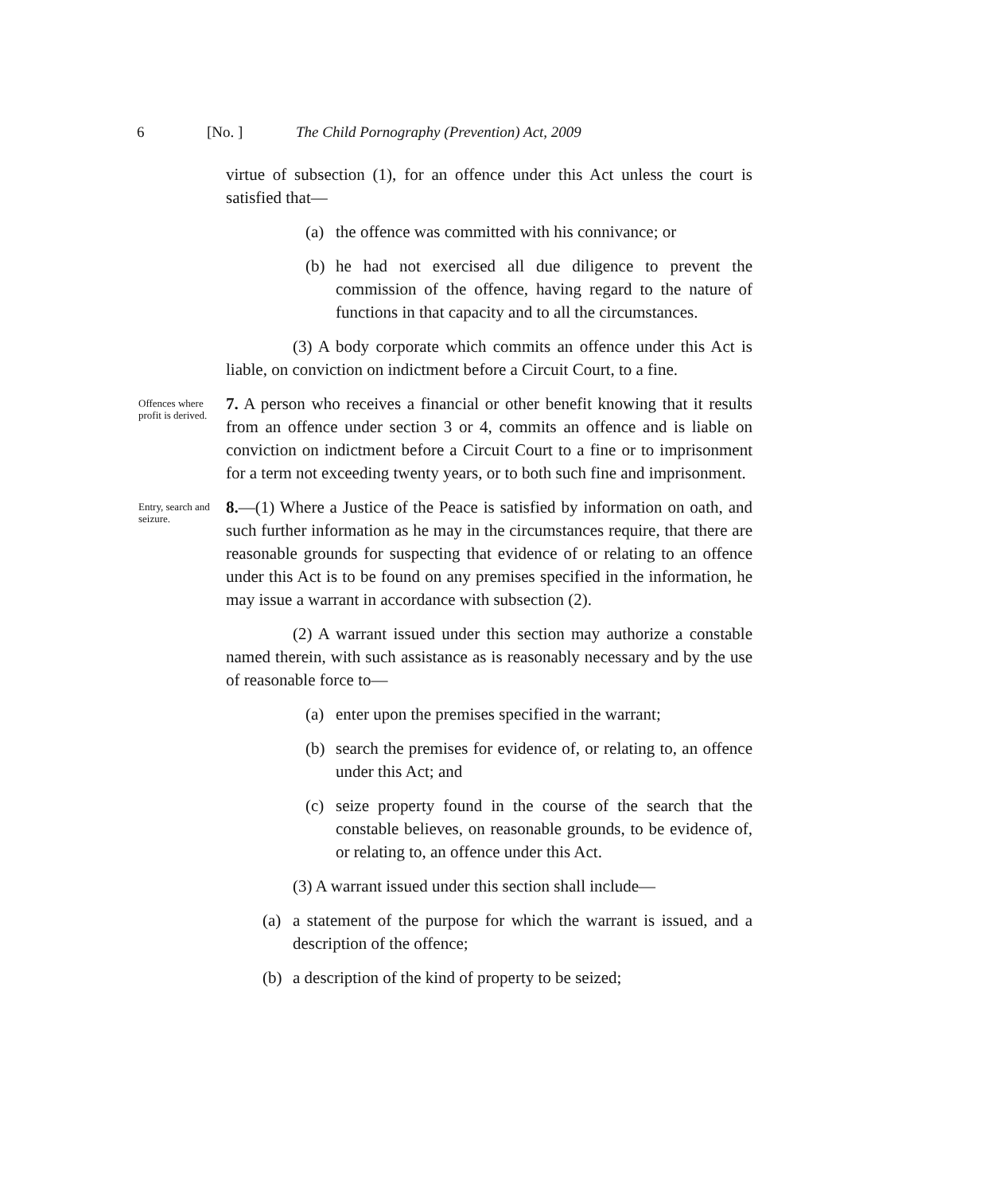6 [No. ] The Child Pornography (Prevention) Act, 2009
virtue of subsection (1), for an offence under this Act unless the court is satisfied that—
(a) the offence was committed with his connivance; or
(b) he had not exercised all due diligence to prevent the commission of the offence, having regard to the nature of functions in that capacity and to all the circumstances.
(3) A body corporate which commits an offence under this Act is liable, on conviction on indictment before a Circuit Court, to a fine.
Offences where profit is derived.
7. A person who receives a financial or other benefit knowing that it results from an offence under section 3 or 4, commits an offence and is liable on conviction on indictment before a Circuit Court to a fine or to imprisonment for a term not exceeding twenty years, or to both such fine and imprisonment.
Entry, search and seizure.
8.—(1) Where a Justice of the Peace is satisfied by information on oath, and such further information as he may in the circumstances require, that there are reasonable grounds for suspecting that evidence of or relating to an offence under this Act is to be found on any premises specified in the information, he may issue a warrant in accordance with subsection (2).
(2) A warrant issued under this section may authorize a constable named therein, with such assistance as is reasonably necessary and by the use of reasonable force to—
(a) enter upon the premises specified in the warrant;
(b) search the premises for evidence of, or relating to, an offence under this Act; and
(c) seize property found in the course of the search that the constable believes, on reasonable grounds, to be evidence of, or relating to, an offence under this Act.
(3) A warrant issued under this section shall include—
(a) a statement of the purpose for which the warrant is issued, and a description of the offence;
(b) a description of the kind of property to be seized;